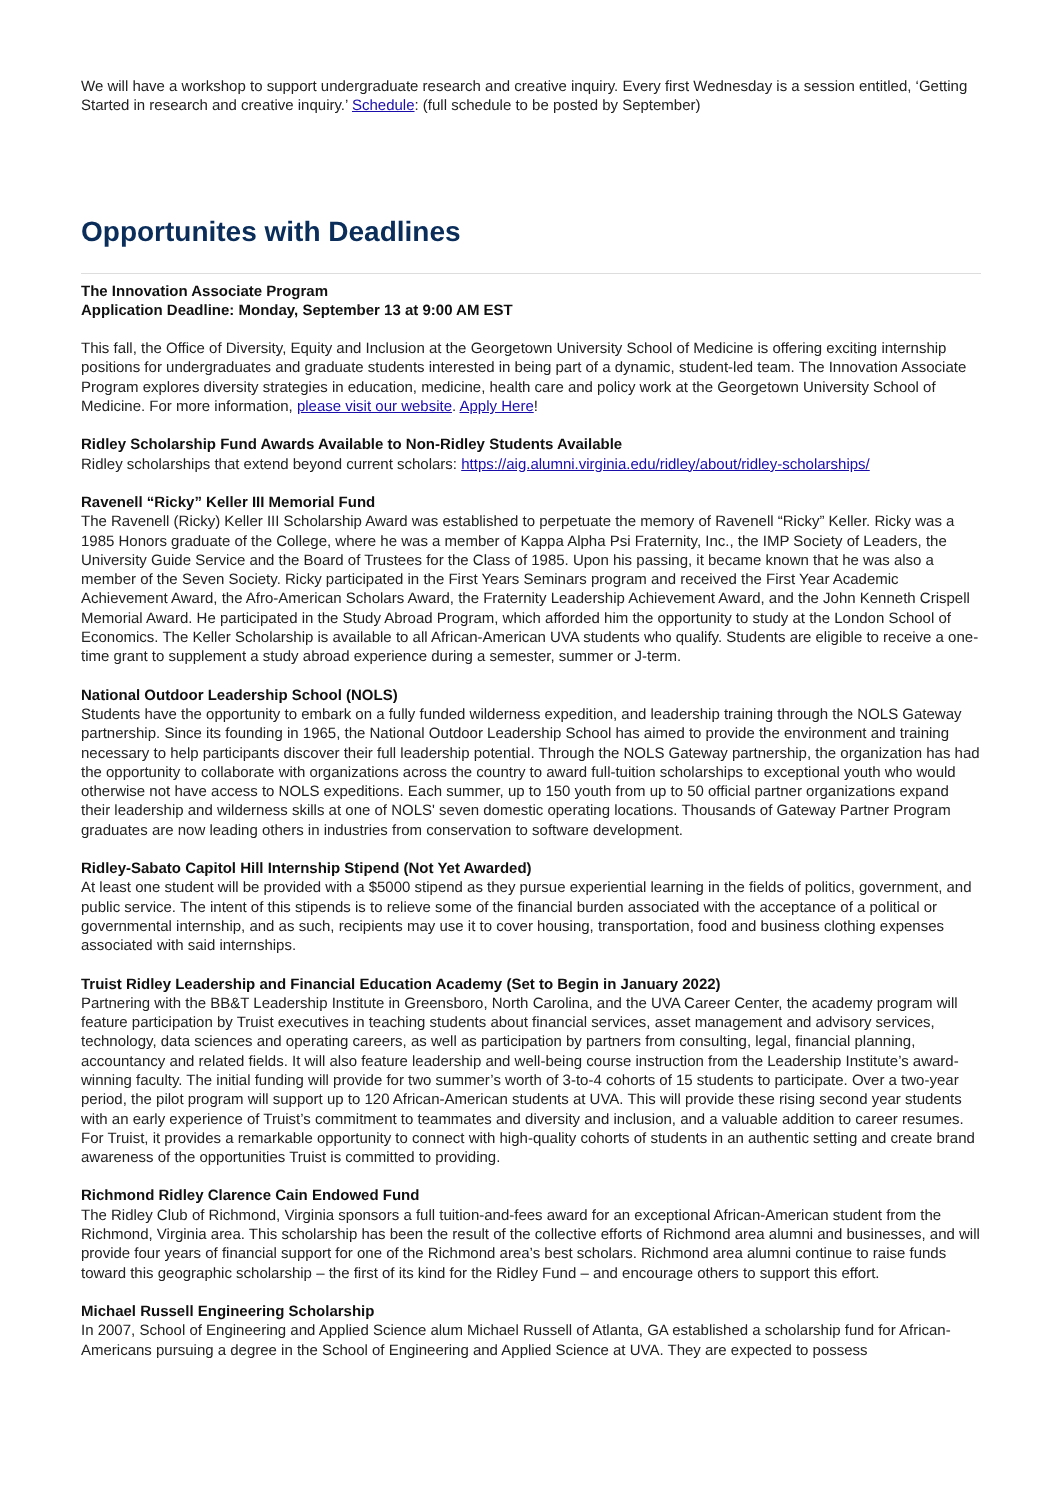We will have a workshop to support undergraduate research and creative inquiry. Every first Wednesday is a session entitled, ‘Getting Started in research and creative inquiry.’ Schedule: (full schedule to be posted by September)
Opportunites with Deadlines
The Innovation Associate Program
Application Deadline: Monday, September 13 at 9:00 AM EST
This fall, the Office of Diversity, Equity and Inclusion at the Georgetown University School of Medicine is offering exciting internship positions for undergraduates and graduate students interested in being part of a dynamic, student-led team. The Innovation Associate Program explores diversity strategies in education, medicine, health care and policy work at the Georgetown University School of Medicine. For more information, please visit our website. Apply Here!
Ridley Scholarship Fund Awards Available to Non-Ridley Students Available
Ridley scholarships that extend beyond current scholars: https://aig.alumni.virginia.edu/ridley/about/ridley-scholarships/
Ravenell “Ricky” Keller III Memorial Fund
The Ravenell (Ricky) Keller III Scholarship Award was established to perpetuate the memory of Ravenell “Ricky” Keller. Ricky was a 1985 Honors graduate of the College, where he was a member of Kappa Alpha Psi Fraternity, Inc., the IMP Society of Leaders, the University Guide Service and the Board of Trustees for the Class of 1985. Upon his passing, it became known that he was also a member of the Seven Society. Ricky participated in the First Years Seminars program and received the First Year Academic Achievement Award, the Afro-American Scholars Award, the Fraternity Leadership Achievement Award, and the John Kenneth Crispell Memorial Award. He participated in the Study Abroad Program, which afforded him the opportunity to study at the London School of Economics. The Keller Scholarship is available to all African-American UVA students who qualify. Students are eligible to receive a one-time grant to supplement a study abroad experience during a semester, summer or J-term.
National Outdoor Leadership School (NOLS)
Students have the opportunity to embark on a fully funded wilderness expedition, and leadership training through the NOLS Gateway partnership. Since its founding in 1965, the National Outdoor Leadership School has aimed to provide the environment and training necessary to help participants discover their full leadership potential. Through the NOLS Gateway partnership, the organization has had the opportunity to collaborate with organizations across the country to award full-tuition scholarships to exceptional youth who would otherwise not have access to NOLS expeditions. Each summer, up to 150 youth from up to 50 official partner organizations expand their leadership and wilderness skills at one of NOLS' seven domestic operating locations. Thousands of Gateway Partner Program graduates are now leading others in industries from conservation to software development.
Ridley-Sabato Capitol Hill Internship Stipend (Not Yet Awarded)
At least one student will be provided with a $5000 stipend as they pursue experiential learning in the fields of politics, government, and public service. The intent of this stipends is to relieve some of the financial burden associated with the acceptance of a political or governmental internship, and as such, recipients may use it to cover housing, transportation, food and business clothing expenses associated with said internships.
Truist Ridley Leadership and Financial Education Academy (Set to Begin in January 2022)
Partnering with the BB&T Leadership Institute in Greensboro, North Carolina, and the UVA Career Center, the academy program will feature participation by Truist executives in teaching students about financial services, asset management and advisory services, technology, data sciences and operating careers, as well as participation by partners from consulting, legal, financial planning, accountancy and related fields. It will also feature leadership and well-being course instruction from the Leadership Institute’s award-winning faculty. The initial funding will provide for two summer’s worth of 3-to-4 cohorts of 15 students to participate. Over a two-year period, the pilot program will support up to 120 African-American students at UVA. This will provide these rising second year students with an early experience of Truist’s commitment to teammates and diversity and inclusion, and a valuable addition to career resumes. For Truist, it provides a remarkable opportunity to connect with high-quality cohorts of students in an authentic setting and create brand awareness of the opportunities Truist is committed to providing.
Richmond Ridley Clarence Cain Endowed Fund
The Ridley Club of Richmond, Virginia sponsors a full tuition-and-fees award for an exceptional African-American student from the Richmond, Virginia area. This scholarship has been the result of the collective efforts of Richmond area alumni and businesses, and will provide four years of financial support for one of the Richmond area’s best scholars. Richmond area alumni continue to raise funds toward this geographic scholarship – the first of its kind for the Ridley Fund – and encourage others to support this effort.
Michael Russell Engineering Scholarship
In 2007, School of Engineering and Applied Science alum Michael Russell of Atlanta, GA established a scholarship fund for African-Americans pursuing a degree in the School of Engineering and Applied Science at UVA. They are expected to possess